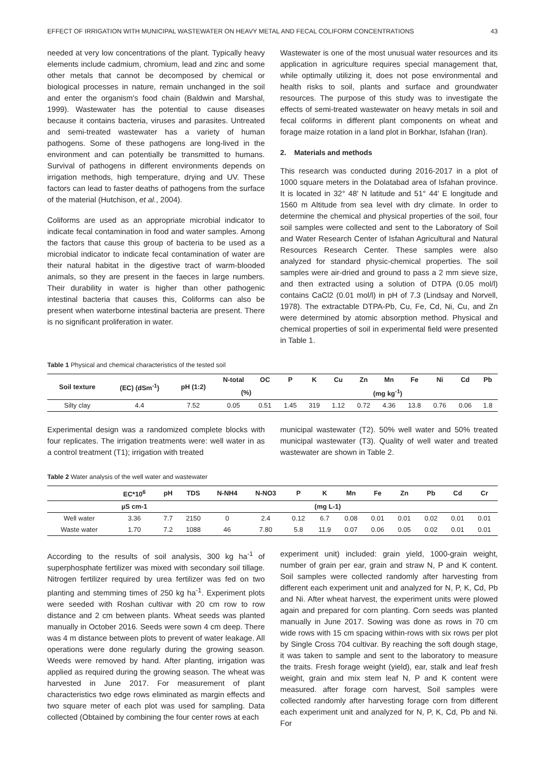EFFECT OF IRRIGATION WITH MUNICIPAL WASTEWATER ON HEAVY METAL AND FECAL COLIFORM CONCENTRATIONS 43
needed at very low concentrations of the plant. Typically heavy elements include cadmium, chromium, lead and zinc and some other metals that cannot be decomposed by chemical or biological processes in nature, remain unchanged in the soil and enter the organism's food chain (Baldwin and Marshal, 1999). Wastewater has the potential to cause diseases because it contains bacteria, viruses and parasites. Untreated and semi-treated wastewater has a variety of human pathogens. Some of these pathogens are long-lived in the environment and can potentially be transmitted to humans. Survival of pathogens in different environments depends on irrigation methods, high temperature, drying and UV. These factors can lead to faster deaths of pathogens from the surface of the material (Hutchison, et al., 2004).
Coliforms are used as an appropriate microbial indicator to indicate fecal contamination in food and water samples. Among the factors that cause this group of bacteria to be used as a microbial indicator to indicate fecal contamination of water are their natural habitat in the digestive tract of warm-blooded animals, so they are present in the faeces in large numbers. Their durability in water is higher than other pathogenic intestinal bacteria that causes this, Coliforms can also be present when waterborne intestinal bacteria are present. There is no significant proliferation in water.
Wastewater is one of the most unusual water resources and its application in agriculture requires special management that, while optimally utilizing it, does not pose environmental and health risks to soil, plants and surface and groundwater resources. The purpose of this study was to investigate the effects of semi-treated wastewater on heavy metals in soil and fecal coliforms in different plant components on wheat and forage maize rotation in a land plot in Borkhar, Isfahan (Iran).
2. Materials and methods
This research was conducted during 2016-2017 in a plot of 1000 square meters in the Dolatabad area of Isfahan province. It is located in 32° 48′ N latitude and 51° 44′ E longitude and 1560 m Altitude from sea level with dry climate. In order to determine the chemical and physical properties of the soil, four soil samples were collected and sent to the Laboratory of Soil and Water Research Center of Isfahan Agricultural and Natural Resources Research Center. These samples were also analyzed for standard physic-chemical properties. The soil samples were air-dried and ground to pass a 2 mm sieve size, and then extracted using a solution of DTPA (0.05 mol/l) contains CaCl2 (0.01 mol/l) in pH of 7.3 (Lindsay and Norvell, 1978). The extractable DTPA-Pb, Cu, Fe, Cd, Ni, Cu, and Zn were determined by atomic absorption method. Physical and chemical properties of soil in experimental field were presented in Table 1.
Table 1 Physical and chemical characteristics of the tested soil
| Soil texture | (EC) (dSm<sup>-1</sup>) | pH (1:2) | N-total | OC | P | K | Cu | Zn | Mn | Fe | Ni | Cd | Pb |
| --- | --- | --- | --- | --- | --- | --- | --- | --- | --- | --- | --- | --- | --- |
| | | | (%) | | (mg kg<sup>-1</sup>) | | | | | | | | |
| Silty clay | 4.4 | 7.52 | 0.05 | 0.51 | 1.45 | 319 | 1.12 | 0.72 | 4.36 | 13.8 | 0.76 | 0.06 | 1.8 |
Experimental design was a randomized complete blocks with four replicates. The irrigation treatments were: well water in as a control treatment (T1); irrigation with treated
municipal wastewater (T2). 50% well water and 50% treated municipal wastewater (T3). Quality of well water and treated wastewater are shown in Table 2.
Table 2 Water analysis of the well water and wastewater
| | EC*10<sup>6</sup> | pH | TDS | N-NH4 | N-NO3 | P | K | Mn | Fe | Zn | Pb | Cd | Cr |
| --- | --- | --- | --- | --- | --- | --- | --- | --- | --- | --- | --- | --- | --- |
| | µS cm-1 | (mg L-1) | | | | | | | | | | | |
| Well water | 3.36 | 7.7 | 2150 | 0 | 2.4 | 0.12 | 6.7 | 0.08 | 0.01 | 0.01 | 0.02 | 0.01 | 0.01 |
| Waste water | 1.70 | 7.2 | 1088 | 46 | 7.80 | 5.8 | 11.9 | 0.07 | 0.06 | 0.05 | 0.02 | 0.01 | 0.01 |
According to the results of soil analysis, 300 kg ha<sup>-1</sup> of superphosphate fertilizer was mixed with secondary soil tillage. Nitrogen fertilizer required by urea fertilizer was fed on two planting and stemming times of 250 kg ha<sup>-1</sup>. Experiment plots were seeded with Roshan cultivar with 20 cm row to row distance and 2 cm between plants. Wheat seeds was planted manually in October 2016. Seeds were sown 4 cm deep. There was 4 m distance between plots to prevent of water leakage. All operations were done regularly during the growing season. Weeds were removed by hand. After planting, irrigation was applied as required during the growing season. The wheat was harvested in June 2017. For measurement of plant characteristics two edge rows eliminated as margin effects and two square meter of each plot was used for sampling. Data collected (Obtained by combining the four center rows at each
experiment unit) included: grain yield, 1000-grain weight, number of grain per ear, grain and straw N, P and K content. Soil samples were collected randomly after harvesting from different each experiment unit and analyzed for N, P, K, Cd, Pb and Ni. After wheat harvest, the experiment units were plowed again and prepared for corn planting. Corn seeds was planted manually in June 2017. Sowing was done as rows in 70 cm wide rows with 15 cm spacing within-rows with six rows per plot by Single Cross 704 cultivar. By reaching the soft dough stage, it was taken to sample and sent to the laboratory to measure the traits. Fresh forage weight (yield), ear, stalk and leaf fresh weight, grain and mix stem leaf N, P and K content were measured. after forage corn harvest, Soil samples were collected randomly after harvesting forage corn from different each experiment unit and analyzed for N, P, K, Cd, Pb and Ni. For